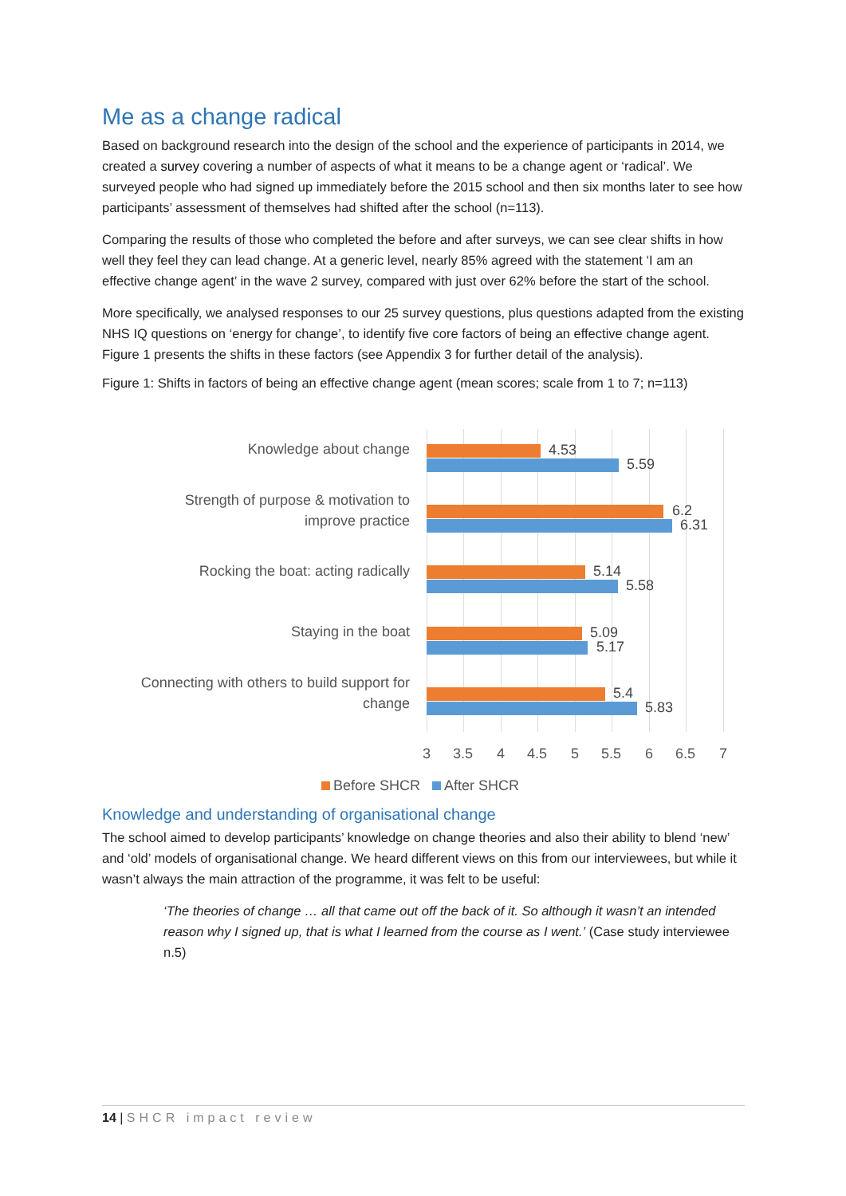Me as a change radical
Based on background research into the design of the school and the experience of participants in 2014, we created a survey covering a number of aspects of what it means to be a change agent or ‘radical’. We surveyed people who had signed up immediately before the 2015 school and then six months later to see how participants’ assessment of themselves had shifted after the school (n=113).
Comparing the results of those who completed the before and after surveys, we can see clear shifts in how well they feel they can lead change. At a generic level, nearly 85% agreed with the statement ‘I am an effective change agent’ in the wave 2 survey, compared with just over 62% before the start of the school.
More specifically, we analysed responses to our 25 survey questions, plus questions adapted from the existing NHS IQ questions on ‘energy for change’, to identify five core factors of being an effective change agent. Figure 1 presents the shifts in these factors (see Appendix 3 for further detail of the analysis).
Figure 1: Shifts in factors of being an effective change agent (mean scores; scale from 1 to 7; n=113)
Knowledge about change 4.53
5.59
Strength of purpose & motivation to
improve practice
6.2
6.31
Rocking the boat: acting radically
5.14
5.58
Staying in the boat 5.09
5.17
Connecting with others to build support for
change
5.4
5.83
3 3.5 4 4.5 5 5.5 6 6.5 7
Before SHCR After SHCR
Knowledge and understanding of organisational change
The school aimed to develop participants’ knowledge on change theories and also their ability to blend ‘new’ and ‘old’ models of organisational change. We heard different views on this from our interviewees, but while it wasn’t always the main attraction of the programme, it was felt to be useful:
‘The theories of change … all that came out off the back of it. So although it wasn’t an intended reason why I signed up, that is what I learned from the course as I went.’ (Case study interviewee n.5)
14 | SHCR impact review